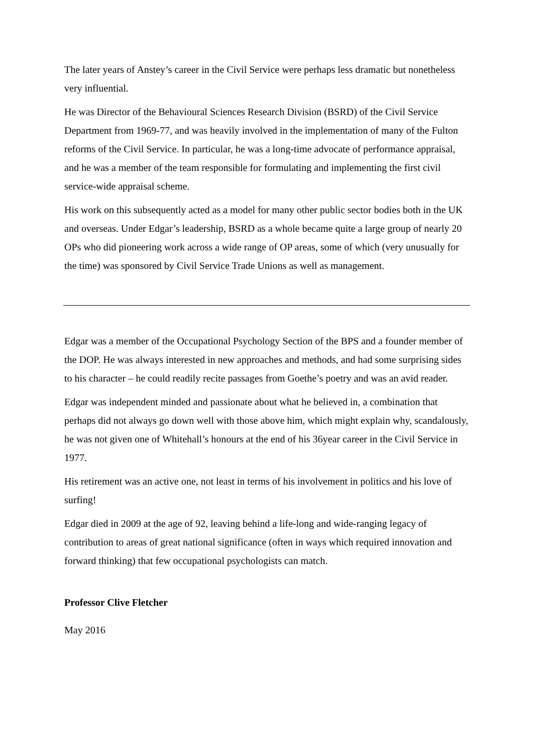The later years of Anstey’s career in the Civil Service were perhaps less dramatic but nonetheless very influential.
He was Director of the Behavioural Sciences Research Division (BSRD) of the Civil Service Department from 1969-77, and was heavily involved in the implementation of many of the Fulton reforms of the Civil Service. In particular, he was a long-time advocate of performance appraisal, and he was a member of the team responsible for formulating and implementing the first civil service-wide appraisal scheme.
His work on this subsequently acted as a model for many other public sector bodies both in the UK and overseas. Under Edgar’s leadership, BSRD as a whole became quite a large group of nearly 20 OPs who did pioneering work across a wide range of OP areas, some of which (very unusually for the time) was sponsored by Civil Service Trade Unions as well as management.
Edgar was a member of the Occupational Psychology Section of the BPS and a founder member of the DOP. He was always interested in new approaches and methods, and had some surprising sides to his character – he could readily recite passages from Goethe’s poetry and was an avid reader.
Edgar was independent minded and passionate about what he believed in, a combination that perhaps did not always go down well with those above him, which might explain why, scandalously, he was not given one of Whitehall’s honours at the end of his 36year career in the Civil Service in 1977.
His retirement was an active one, not least in terms of his involvement in politics and his love of surfing!
Edgar died in 2009 at the age of 92, leaving behind a life-long and wide-ranging legacy of contribution to areas of great national significance (often in ways which required innovation and forward thinking) that few occupational psychologists can match.
Professor Clive Fletcher
May 2016